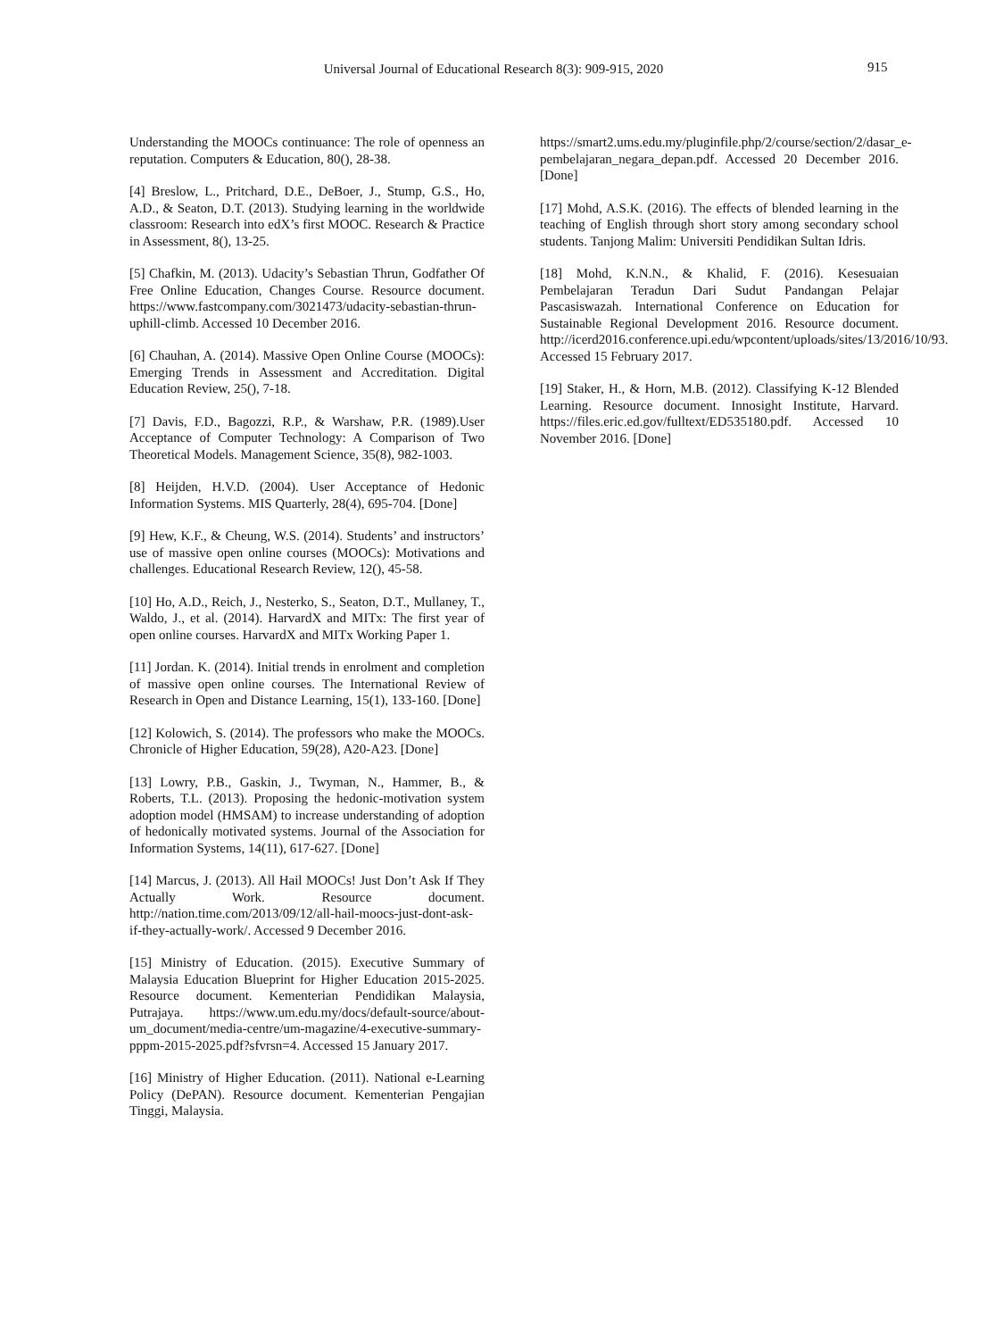Universal Journal of Educational Research 8(3): 909-915, 2020
915
Understanding the MOOCs continuance: The role of openness an reputation. Computers & Education, 80(), 28-38.
[4] Breslow, L., Pritchard, D.E., DeBoer, J., Stump, G.S., Ho, A.D., & Seaton, D.T. (2013). Studying learning in the worldwide classroom: Research into edX’s first MOOC. Research & Practice in Assessment, 8(), 13-25.
[5] Chafkin, M. (2013). Udacity’s Sebastian Thrun, Godfather Of Free Online Education, Changes Course. Resource document. https://www.fastcompany.com/3021473/udacity-sebastian-thrun-uphill-climb. Accessed 10 December 2016.
[6] Chauhan, A. (2014). Massive Open Online Course (MOOCs): Emerging Trends in Assessment and Accreditation. Digital Education Review, 25(), 7-18.
[7] Davis, F.D., Bagozzi, R.P., & Warshaw, P.R. (1989).User Acceptance of Computer Technology: A Comparison of Two Theoretical Models. Management Science, 35(8), 982-1003.
[8] Heijden, H.V.D. (2004). User Acceptance of Hedonic Information Systems. MIS Quarterly, 28(4), 695-704. [Done]
[9] Hew, K.F., & Cheung, W.S. (2014). Students’ and instructors’ use of massive open online courses (MOOCs): Motivations and challenges. Educational Research Review, 12(), 45-58.
[10] Ho, A.D., Reich, J., Nesterko, S., Seaton, D.T., Mullaney, T., Waldo, J., et al. (2014). HarvardX and MITx: The first year of open online courses. HarvardX and MITx Working Paper 1.
[11] Jordan. K. (2014). Initial trends in enrolment and completion of massive open online courses. The International Review of Research in Open and Distance Learning, 15(1), 133-160. [Done]
[12] Kolowich, S. (2014). The professors who make the MOOCs. Chronicle of Higher Education, 59(28), A20-A23. [Done]
[13] Lowry, P.B., Gaskin, J., Twyman, N., Hammer, B., & Roberts, T.L. (2013). Proposing the hedonic-motivation system adoption model (HMSAM) to increase understanding of adoption of hedonically motivated systems. Journal of the Association for Information Systems, 14(11), 617-627. [Done]
[14] Marcus, J. (2013). All Hail MOOCs! Just Don’t Ask If They Actually Work. Resource document. http://nation.time.com/2013/09/12/all-hail-moocs-just-dont-ask-if-they-actually-work/. Accessed 9 December 2016.
[15] Ministry of Education. (2015). Executive Summary of Malaysia Education Blueprint for Higher Education 2015-2025. Resource document. Kementerian Pendidikan Malaysia, Putrajaya. https://www.um.edu.my/docs/default-source/about-um_document/media-centre/um-magazine/4-executive-summary-pppm-2015-2025.pdf?sfvrsn=4. Accessed 15 January 2017.
[16] Ministry of Higher Education. (2011). National e-Learning Policy (DePAN). Resource document. Kementerian Pengajian Tinggi, Malaysia.
https://smart2.ums.edu.my/pluginfile.php/2/course/section/2/dasar_e- pembelajaran_negara_depan.pdf. Accessed 20 December 2016. [Done]
[17] Mohd, A.S.K. (2016). The effects of blended learning in the teaching of English through short story among secondary school students. Tanjong Malim: Universiti Pendidikan Sultan Idris.
[18] Mohd, K.N.N., & Khalid, F. (2016). Kesesuaian Pembelajaran Teradun Dari Sudut Pandangan Pelajar Pascasiswazah. International Conference on Education for Sustainable Regional Development 2016. Resource document. http://icerd2016.conference.upi.edu/wpcontent/uploads/sites/13/2016/10/93. Accessed 15 February 2017.
[19] Staker, H., & Horn, M.B. (2012). Classifying K-12 Blended Learning. Resource document. Innosight Institute, Harvard. https://files.eric.ed.gov/fulltext/ED535180.pdf. Accessed 10 November 2016. [Done]